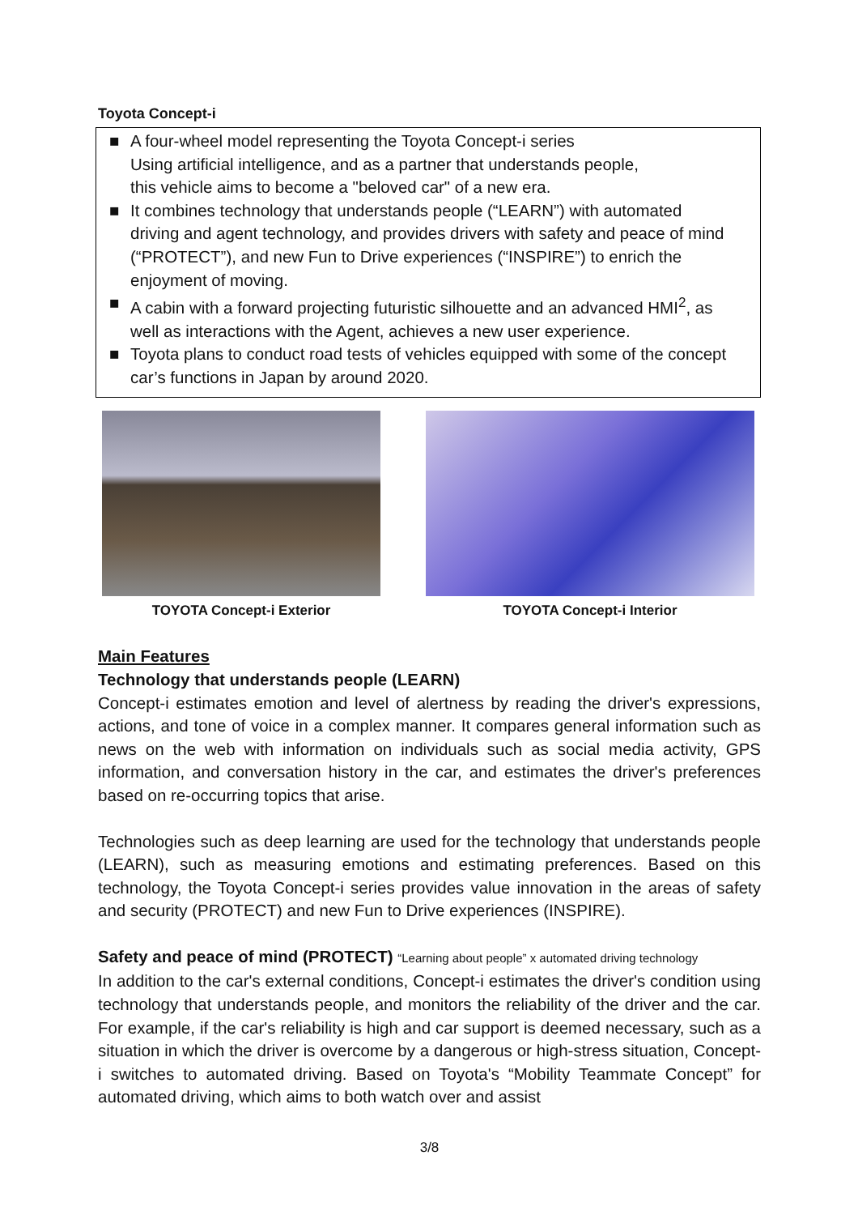Toyota Concept-i
■ A four-wheel model representing the Toyota Concept-i series
Using artificial intelligence, and as a partner that understands people,
this vehicle aims to become a "beloved car" of a new era.
■ It combines technology that understands people (“LEARN”) with automated driving and agent technology, and provides drivers with safety and peace of mind (“PROTECT”), and new Fun to Drive experiences (“INSPIRE”) to enrich the enjoyment of moving.
■ A cabin with a forward projecting futuristic silhouette and an advanced HMI<sup>2</sup>, as well as interactions with the Agent, achieves a new user experience.
■ Toyota plans to conduct road tests of vehicles equipped with some of the concept car’s functions in Japan by around 2020.
TOYOTA Concept-i Exterior TOYOTA Concept-i Interior
Main Features
Technology that understands people (LEARN)
Concept-i estimates emotion and level of alertness by reading the driver's expressions, actions, and tone of voice in a complex manner. It compares general information such as news on the web with information on individuals such as social media activity, GPS information, and conversation history in the car, and estimates the driver's preferences based on re-occurring topics that arise.
Technologies such as deep learning are used for the technology that understands people (LEARN), such as measuring emotions and estimating preferences. Based on this technology, the Toyota Concept-i series provides value innovation in the areas of safety and security (PROTECT) and new Fun to Drive experiences (INSPIRE).
Safety and peace of mind (PROTECT) “Learning about people” x automated driving technology
In addition to the car's external conditions, Concept-i estimates the driver's condition using technology that understands people, and monitors the reliability of the driver and the car. For example, if the car's reliability is high and car support is deemed necessary, such as a situation in which the driver is overcome by a dangerous or high-stress situation, Concept-i switches to automated driving. Based on Toyota's “Mobility Teammate Concept” for automated driving, which aims to both watch over and assist
3/8